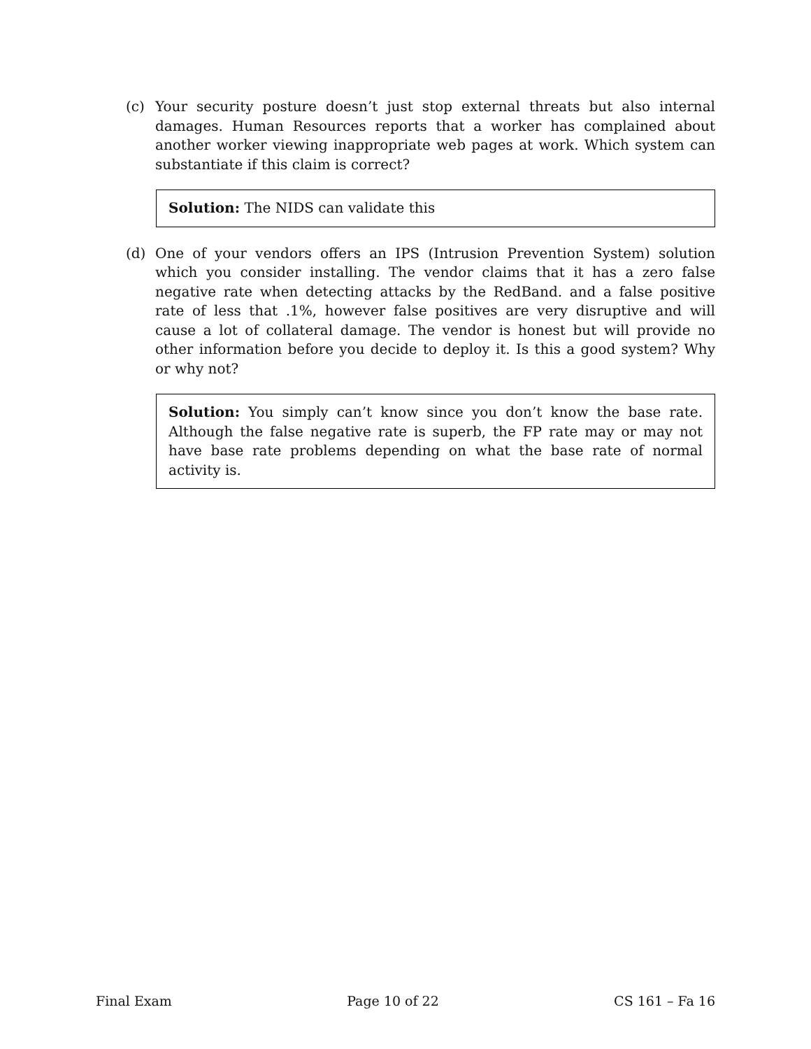(c) Your security posture doesn’t just stop external threats but also internal damages. Human Resources reports that a worker has complained about another worker viewing inappropriate web pages at work. Which system can substantiate if this claim is correct?
Solution: The NIDS can validate this
(d) One of your vendors offers an IPS (Intrusion Prevention System) solution which you consider installing. The vendor claims that it has a zero false negative rate when detecting attacks by the RedBand. and a false positive rate of less that .1%, however false positives are very disruptive and will cause a lot of collateral damage. The vendor is honest but will provide no other information before you decide to deploy it. Is this a good system? Why or why not?
Solution: You simply can’t know since you don’t know the base rate. Although the false negative rate is superb, the FP rate may or may not have base rate problems depending on what the base rate of normal activity is.
Final Exam Page 10 of 22 CS 161 – Fa 16